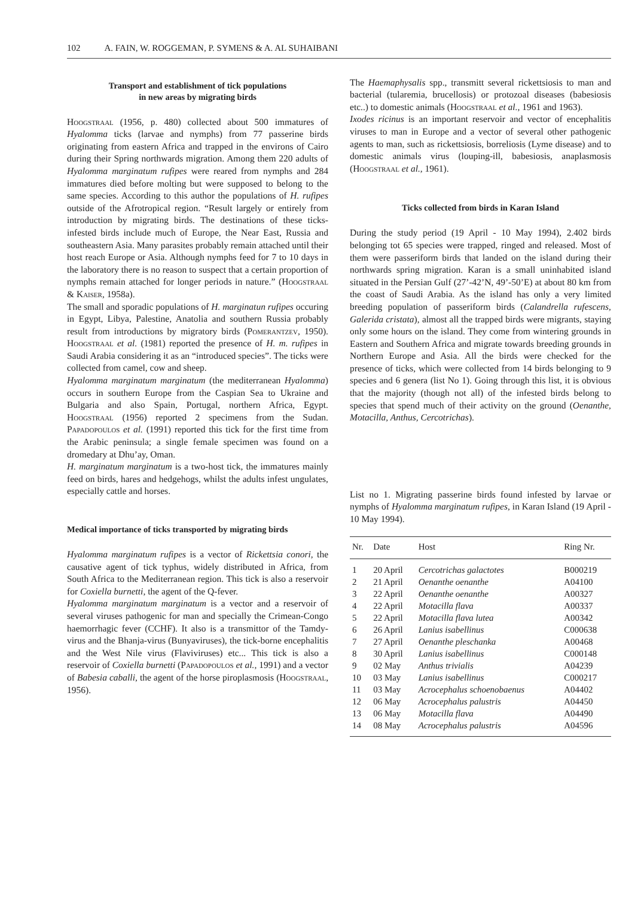102 A. FAIN, W. ROGGEMAN, P. SYMENS & A. AL SUHAIBANI
Transport and establishment of tick populations
in new areas by migrating birds
Hoogstraal (1956, p. 480) collected about 500 immatures of Hyalomma ticks (larvae and nymphs) from 77 passerine birds originating from eastern Africa and trapped in the environs of Cairo during their Spring northwards migration. Among them 220 adults of Hyalomma marginatum rufipes were reared from nymphs and 284 immatures died before molting but were supposed to belong to the same species. According to this author the populations of H. rufipes outside of the Afrotropical region. “Result largely or entirely from introduction by migrating birds. The destinations of these ticks-infested birds include much of Europe, the Near East, Russia and southeastern Asia. Many parasites probably remain attached until their host reach Europe or Asia. Although nymphs feed for 7 to 10 days in the laboratory there is no reason to suspect that a certain proportion of nymphs remain attached for longer periods in nature.” (Hoogstraal & Kaiser, 1958a).
The small and sporadic populations of H. marginatun rufipes occuring in Egypt, Libya, Palestine, Anatolia and southern Russia probably result from introductions by migratory birds (Pomerantzev, 1950). Hoogstraal et al. (1981) reported the presence of H. m. rufipes in Saudi Arabia considering it as an “introduced species”. The ticks were collected from camel, cow and sheep.
Hyalomma marginatum marginatum (the mediterranean Hyalomma) occurs in southern Europe from the Caspian Sea to Ukraine and Bulgaria and also Spain, Portugal, northern Africa, Egypt. Hoogstraal (1956) reported 2 specimens from the Sudan. Papadopoulos et al. (1991) reported this tick for the first time from the Arabic peninsula; a single female specimen was found on a dromedary at Dhu’ay, Oman.
H. marginatum marginatum is a two-host tick, the immatures mainly feed on birds, hares and hedgehogs, whilst the adults infest ungulates, especially cattle and horses.
Medical importance of ticks transported by migrating birds
Hyalomma marginatum rufipes is a vector of Rickettsia conori, the causative agent of tick typhus, widely distributed in Africa, from South Africa to the Mediterranean region. This tick is also a reservoir for Coxiella burnetti, the agent of the Q-fever.
Hyalomma marginatum marginatum is a vector and a reservoir of several viruses pathogenic for man and specially the Crimean-Congo haemorrhagic fever (CCHF). It also is a transmittor of the Tamdy-virus and the Bhanja-virus (Bunyaviruses), the tick-borne encephalitis and the West Nile virus (Flaviviruses) etc... This tick is also a reservoir of Coxiella burnetti (Papadopoulos et al., 1991) and a vector of Babesia caballi, the agent of the horse piroplasmosis (Hoogstraal, 1956).
The Haemaphysalis spp., transmitt several rickettsiosis to man and bacterial (tularemia, brucellosis) or protozoal diseases (babesiosis etc..) to domestic animals (Hoogstraal et al., 1961 and 1963).
Ixodes ricinus is an important reservoir and vector of encephalitis viruses to man in Europe and a vector of several other pathogenic agents to man, such as rickettsiosis, borreliosis (Lyme disease) and to domestic animals virus (louping-ill, babesiosis, anaplasmosis (Hoogstraal et al., 1961).
Ticks collected from birds in Karan Island
During the study period (19 April - 10 May 1994), 2.402 birds belonging tot 65 species were trapped, ringed and released. Most of them were passeriform birds that landed on the island during their northwards spring migration. Karan is a small uninhabited island situated in the Persian Gulf (27’-42’N, 49’-50’E) at about 80 km from the coast of Saudi Arabia. As the island has only a very limited breeding population of passeriform birds (Calandrella rufescens, Galerida cristata), almost all the trapped birds were migrants, staying only some hours on the island. They come from wintering grounds in Eastern and Southern Africa and migrate towards breeding grounds in Northern Europe and Asia. All the birds were checked for the presence of ticks, which were collected from 14 birds belonging to 9 species and 6 genera (list No 1). Going through this list, it is obvious that the majority (though not all) of the infested birds belong to species that spend much of their activity on the ground (Oenanthe, Motacilla, Anthus, Cercotrichas).
List no 1. Migrating passerine birds found infested by larvae or nymphs of Hyalomma marginatum rufipes, in Karan Island (19 April - 10 May 1994).
| Nr. | Date | Host | Ring Nr. |
| --- | --- | --- | --- |
| 1 | 20 April | Cercotrichas galactotes | B000219 |
| 2 | 21 April | Oenanthe oenanthe | A04100 |
| 3 | 22 April | Oenanthe oenanthe | A00327 |
| 4 | 22 April | Motacilla flava | A00337 |
| 5 | 22 April | Motacilla flava lutea | A00342 |
| 6 | 26 April | Lanius isabellinus | C000638 |
| 7 | 27 April | Oenanthe pleschanka | A00468 |
| 8 | 30 April | Lanius isabellinus | C000148 |
| 9 | 02 May | Anthus trivialis | A04239 |
| 10 | 03 May | Lanius isabellinus | C000217 |
| 11 | 03 May | Acrocephalus schoenobaenus | A04402 |
| 12 | 06 May | Acrocephalus palustris | A04450 |
| 13 | 06 May | Motacilla flava | A04490 |
| 14 | 08 May | Acrocephalus palustris | A04596 |